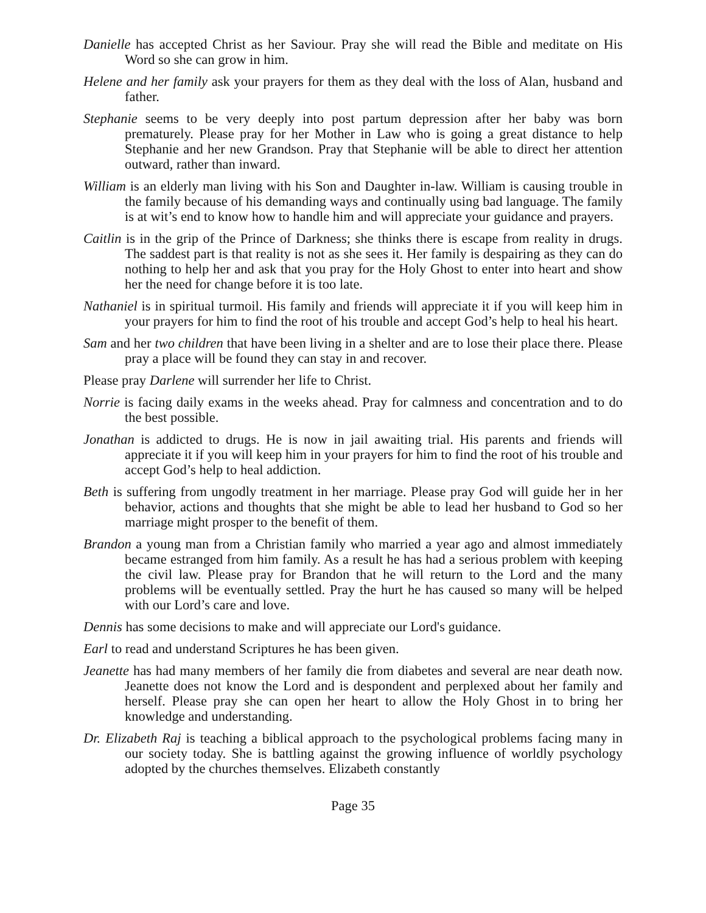Danielle has accepted Christ as her Saviour. Pray she will read the Bible and meditate on His Word so she can grow in him.
Helene and her family ask your prayers for them as they deal with the loss of Alan, husband and father.
Stephanie seems to be very deeply into post partum depression after her baby was born prematurely. Please pray for her Mother in Law who is going a great distance to help Stephanie and her new Grandson. Pray that Stephanie will be able to direct her attention outward, rather than inward.
William is an elderly man living with his Son and Daughter in-law. William is causing trouble in the family because of his demanding ways and continually using bad language. The family is at wit’s end to know how to handle him and will appreciate your guidance and prayers.
Caitlin is in the grip of the Prince of Darkness; she thinks there is escape from reality in drugs. The saddest part is that reality is not as she sees it. Her family is despairing as they can do nothing to help her and ask that you pray for the Holy Ghost to enter into heart and show her the need for change before it is too late.
Nathaniel is in spiritual turmoil. His family and friends will appreciate it if you will keep him in your prayers for him to find the root of his trouble and accept God’s help to heal his heart.
Sam and her two children that have been living in a shelter and are to lose their place there. Please pray a place will be found they can stay in and recover.
Please pray Darlene will surrender her life to Christ.
Norrie is facing daily exams in the weeks ahead. Pray for calmness and concentration and to do the best possible.
Jonathan is addicted to drugs. He is now in jail awaiting trial. His parents and friends will appreciate it if you will keep him in your prayers for him to find the root of his trouble and accept God’s help to heal addiction.
Beth is suffering from ungodly treatment in her marriage. Please pray God will guide her in her behavior, actions and thoughts that she might be able to lead her husband to God so her marriage might prosper to the benefit of them.
Brandon a young man from a Christian family who married a year ago and almost immediately became estranged from him family. As a result he has had a serious problem with keeping the civil law. Please pray for Brandon that he will return to the Lord and the many problems will be eventually settled. Pray the hurt he has caused so many will be helped with our Lord’s care and love.
Dennis has some decisions to make and will appreciate our Lord's guidance.
Earl to read and understand Scriptures he has been given.
Jeanette has had many members of her family die from diabetes and several are near death now. Jeanette does not know the Lord and is despondent and perplexed about her family and herself. Please pray she can open her heart to allow the Holy Ghost in to bring her knowledge and understanding.
Dr. Elizabeth Raj is teaching a biblical approach to the psychological problems facing many in our society today. She is battling against the growing influence of worldly psychology adopted by the churches themselves. Elizabeth constantly
Page 35